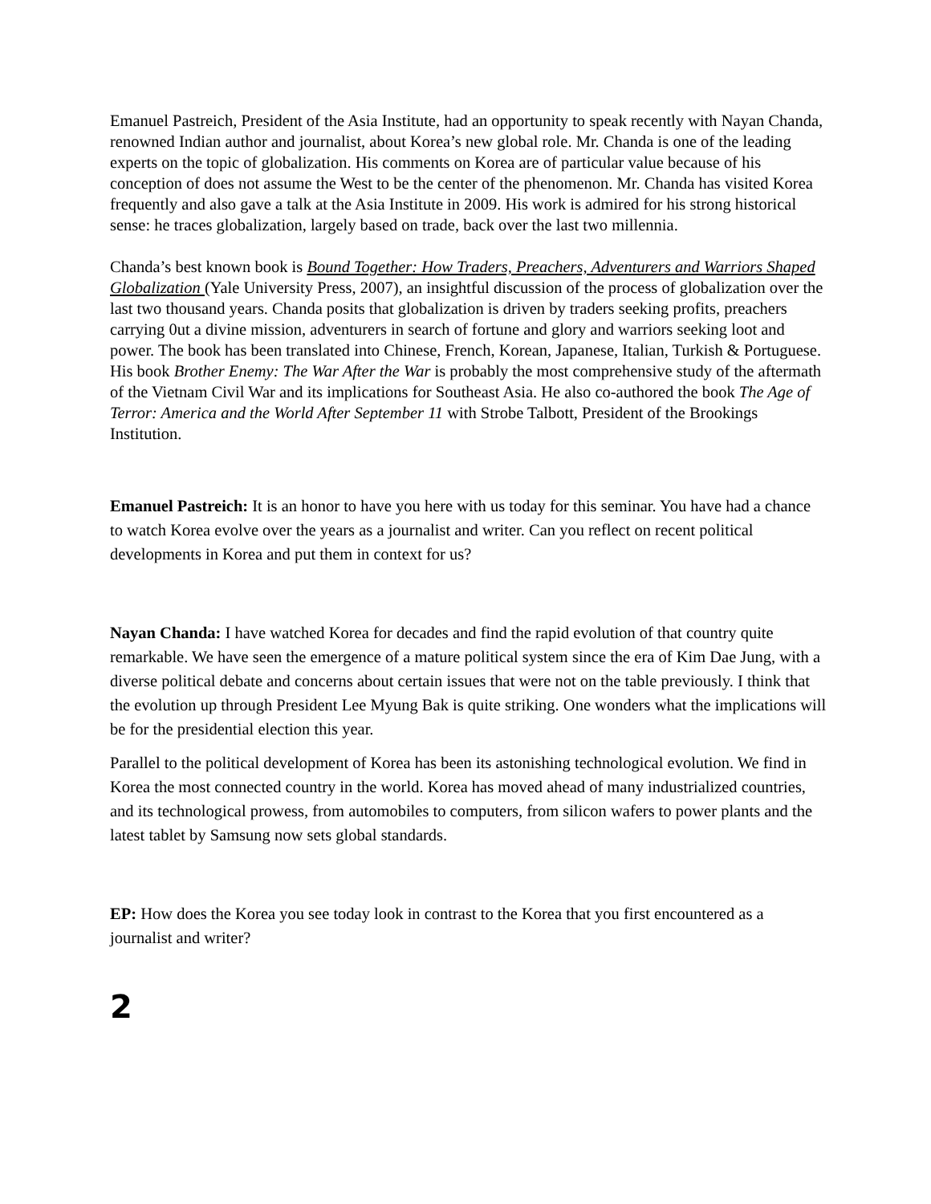Emanuel Pastreich, President of the Asia Institute, had an opportunity to speak recently with Nayan Chanda, renowned Indian author and journalist, about Korea’s new global role. Mr. Chanda is one of the leading experts on the topic of globalization. His comments on Korea are of particular value because of his conception of does not assume the West to be the center of the phenomenon. Mr. Chanda has visited Korea frequently and also gave a talk at the Asia Institute in 2009. His work is admired for his strong historical sense: he traces globalization, largely based on trade, back over the last two millennia.
Chanda’s best known book is Bound Together: How Traders, Preachers, Adventurers and Warriors Shaped Globalization (Yale University Press, 2007), an insightful discussion of the process of globalization over the last two thousand years. Chanda posits that globalization is driven by traders seeking profits, preachers carrying 0ut a divine mission, adventurers in search of fortune and glory and warriors seeking loot and power. The book has been translated into Chinese, French, Korean, Japanese, Italian, Turkish & Portuguese. His book Brother Enemy: The War After the War is probably the most comprehensive study of the aftermath of the Vietnam Civil War and its implications for Southeast Asia. He also co-authored the book The Age of Terror: America and the World After September 11 with Strobe Talbott, President of the Brookings Institution.
Emanuel Pastreich: It is an honor to have you here with us today for this seminar. You have had a chance to watch Korea evolve over the years as a journalist and writer. Can you reflect on recent political developments in Korea and put them in context for us?
Nayan Chanda: I have watched Korea for decades and find the rapid evolution of that country quite remarkable. We have seen the emergence of a mature political system since the era of Kim Dae Jung, with a diverse political debate and concerns about certain issues that were not on the table previously. I think that the evolution up through President Lee Myung Bak is quite striking. One wonders what the implications will be for the presidential election this year.
Parallel to the political development of Korea has been its astonishing technological evolution. We find in Korea the most connected country in the world. Korea has moved ahead of many industrialized countries, and its technological prowess, from automobiles to computers, from silicon wafers to power plants and the latest tablet by Samsung now sets global standards.
EP: How does the Korea you see today look in contrast to the Korea that you first encountered as a journalist and writer?
2